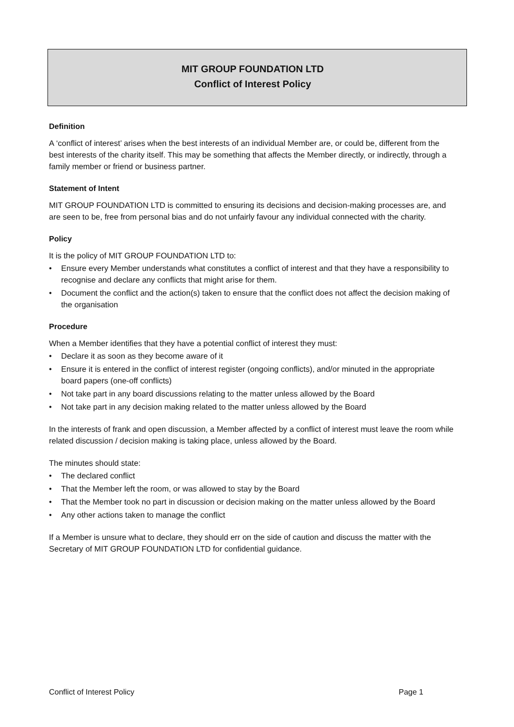MIT GROUP FOUNDATION LTD
Conflict of Interest Policy
Definition
A ‘conflict of interest’ arises when the best interests of an individual Member are, or could be, different from the best interests of the charity itself. This may be something that affects the Member directly, or indirectly, through a family member or friend or business partner.
Statement of Intent
MIT GROUP FOUNDATION LTD is committed to ensuring its decisions and decision-making processes are, and are seen to be, free from personal bias and do not unfairly favour any individual connected with the charity.
Policy
It is the policy of MIT GROUP FOUNDATION LTD to:
• Ensure every Member understands what constitutes a conflict of interest and that they have a responsibility to recognise and declare any conflicts that might arise for them.
• Document the conflict and the action(s) taken to ensure that the conflict does not affect the decision making of the organisation
Procedure
When a Member identifies that they have a potential conflict of interest they must:
• Declare it as soon as they become aware of it
• Ensure it is entered in the conflict of interest register (ongoing conflicts), and/or minuted in the appropriate board papers (one-off conflicts)
• Not take part in any board discussions relating to the matter unless allowed by the Board
• Not take part in any decision making related to the matter unless allowed by the Board
In the interests of frank and open discussion, a Member affected by a conflict of interest must leave the room while related discussion / decision making is taking place, unless allowed by the Board.
The minutes should state:
• The declared conflict
• That the Member left the room, or was allowed to stay by the Board
• That the Member took no part in discussion or decision making on the matter unless allowed by the Board
• Any other actions taken to manage the conflict
If a Member is unsure what to declare, they should err on the side of caution and discuss the matter with the Secretary of MIT GROUP FOUNDATION LTD for confidential guidance.
Conflict of Interest Policy Page 1